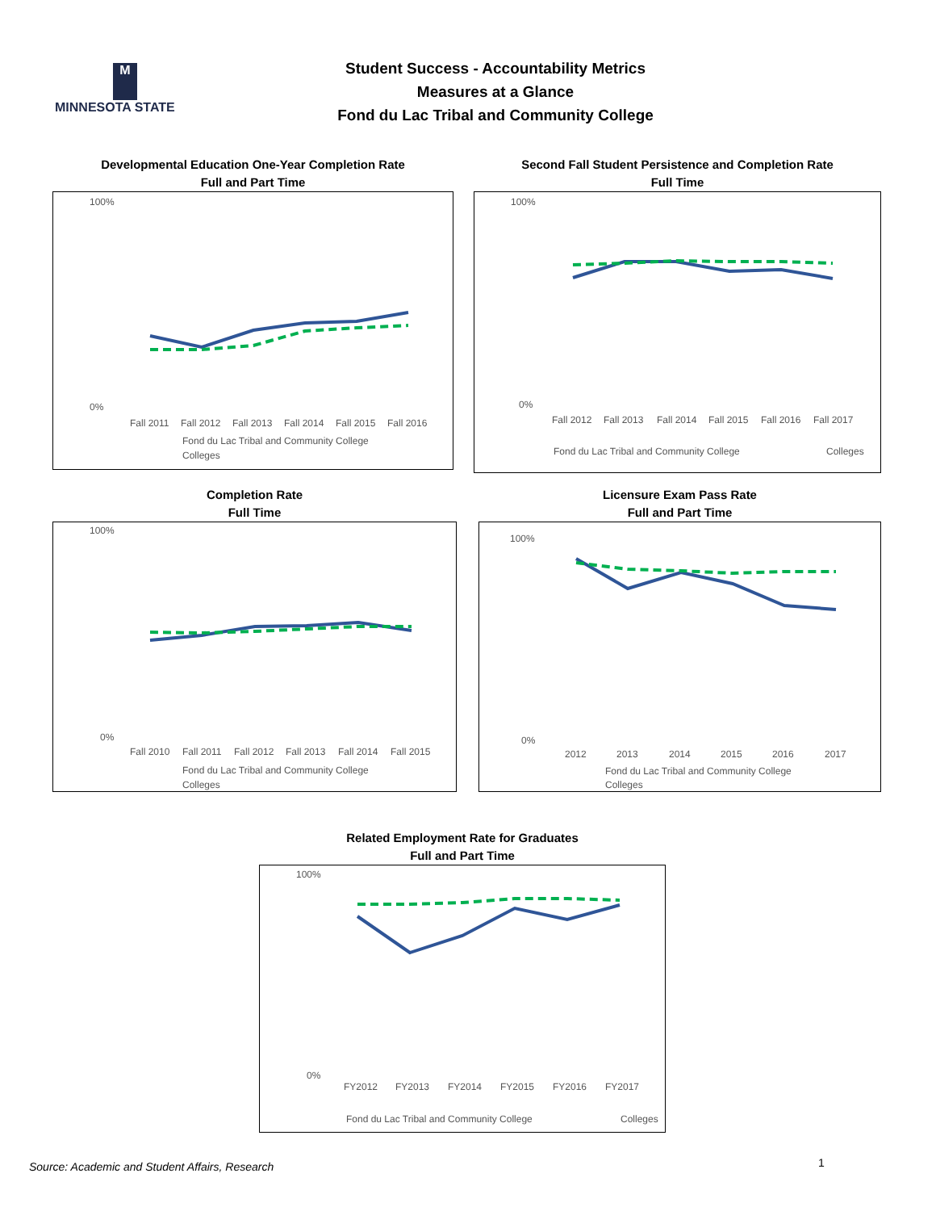M
MINNESOTA STATE
Student Success - Accountability Metrics
Measures at a Glance
Fond du Lac Tribal and Community College
Developmental Education One-Year Completion Rate
Full and Part Time
100%
0%
Fall 2011
Fall 2012
Fall 2013
Fall 2014
Fall 2015
Fall 2016
Fond du Lac Tribal and Community College
Colleges
Second Fall Student Persistence and Completion Rate
Full Time
100%
0%
Fall 2012
Fall 2013
Fall 2014
Fall 2015
Fall 2016
Fall 2017
Fond du Lac Tribal and Community College
Colleges
Completion Rate
Full Time
100%
0%
Fall 2010
Fall 2011
Fall 2012
Fall 2013
Fall 2014
Fall 2015
Fond du Lac Tribal and Community College
Colleges
Licensure Exam Pass Rate
Full and Part Time
100%
0%
2012
2013
2014
2015
2016
2017
Fond du Lac Tribal and Community College
Colleges
Related Employment Rate for Graduates
Full and Part Time
100%
0%
FY2012
FY2013
FY2014
FY2015
FY2016
FY2017
Fond du Lac Tribal and Community College
Colleges
Source: Academic and Student Affairs, Research
1